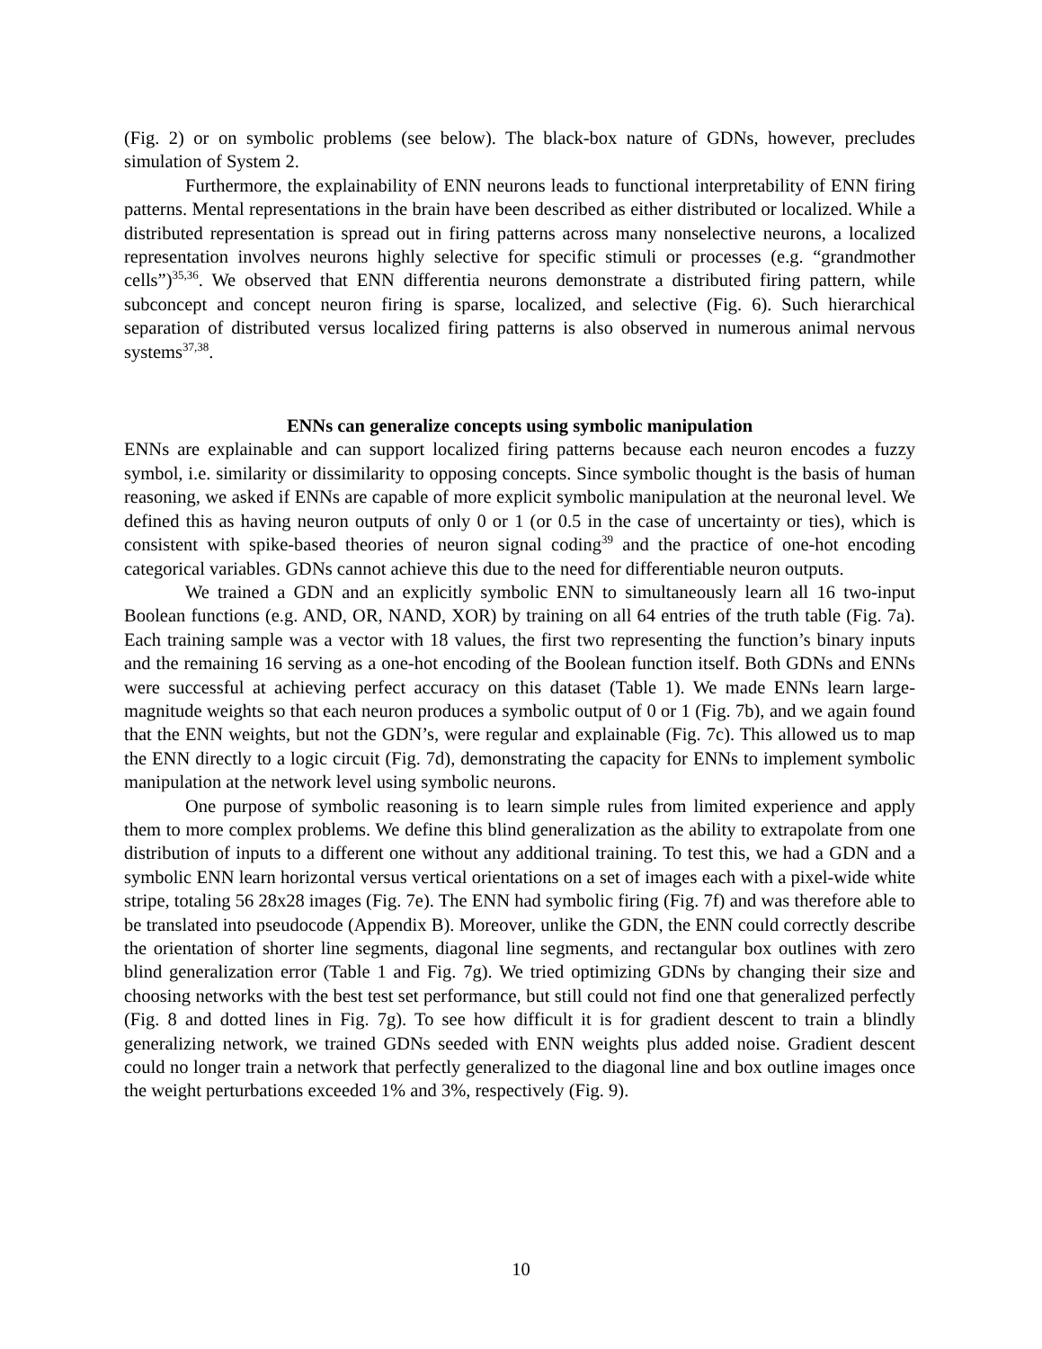(Fig. 2) or on symbolic problems (see below). The black-box nature of GDNs, however, precludes simulation of System 2.
Furthermore, the explainability of ENN neurons leads to functional interpretability of ENN firing patterns. Mental representations in the brain have been described as either distributed or localized. While a distributed representation is spread out in firing patterns across many nonselective neurons, a localized representation involves neurons highly selective for specific stimuli or processes (e.g. “grandmother cells”)<sup>35,36</sup>. We observed that ENN differentia neurons demonstrate a distributed firing pattern, while subconcept and concept neuron firing is sparse, localized, and selective (Fig. 6). Such hierarchical separation of distributed versus localized firing patterns is also observed in numerous animal nervous systems<sup>37,38</sup>.
ENNs can generalize concepts using symbolic manipulation
ENNs are explainable and can support localized firing patterns because each neuron encodes a fuzzy symbol, i.e. similarity or dissimilarity to opposing concepts. Since symbolic thought is the basis of human reasoning, we asked if ENNs are capable of more explicit symbolic manipulation at the neuronal level. We defined this as having neuron outputs of only 0 or 1 (or 0.5 in the case of uncertainty or ties), which is consistent with spike-based theories of neuron signal coding<sup>39</sup> and the practice of one-hot encoding categorical variables. GDNs cannot achieve this due to the need for differentiable neuron outputs.
We trained a GDN and an explicitly symbolic ENN to simultaneously learn all 16 two-input Boolean functions (e.g. AND, OR, NAND, XOR) by training on all 64 entries of the truth table (Fig. 7a). Each training sample was a vector with 18 values, the first two representing the function’s binary inputs and the remaining 16 serving as a one-hot encoding of the Boolean function itself. Both GDNs and ENNs were successful at achieving perfect accuracy on this dataset (Table 1). We made ENNs learn large-magnitude weights so that each neuron produces a symbolic output of 0 or 1 (Fig. 7b), and we again found that the ENN weights, but not the GDN’s, were regular and explainable (Fig. 7c). This allowed us to map the ENN directly to a logic circuit (Fig. 7d), demonstrating the capacity for ENNs to implement symbolic manipulation at the network level using symbolic neurons.
One purpose of symbolic reasoning is to learn simple rules from limited experience and apply them to more complex problems. We define this blind generalization as the ability to extrapolate from one distribution of inputs to a different one without any additional training. To test this, we had a GDN and a symbolic ENN learn horizontal versus vertical orientations on a set of images each with a pixel-wide white stripe, totaling 56 28x28 images (Fig. 7e). The ENN had symbolic firing (Fig. 7f) and was therefore able to be translated into pseudocode (Appendix B). Moreover, unlike the GDN, the ENN could correctly describe the orientation of shorter line segments, diagonal line segments, and rectangular box outlines with zero blind generalization error (Table 1 and Fig. 7g). We tried optimizing GDNs by changing their size and choosing networks with the best test set performance, but still could not find one that generalized perfectly (Fig. 8 and dotted lines in Fig. 7g). To see how difficult it is for gradient descent to train a blindly generalizing network, we trained GDNs seeded with ENN weights plus added noise. Gradient descent could no longer train a network that perfectly generalized to the diagonal line and box outline images once the weight perturbations exceeded 1% and 3%, respectively (Fig. 9).
10